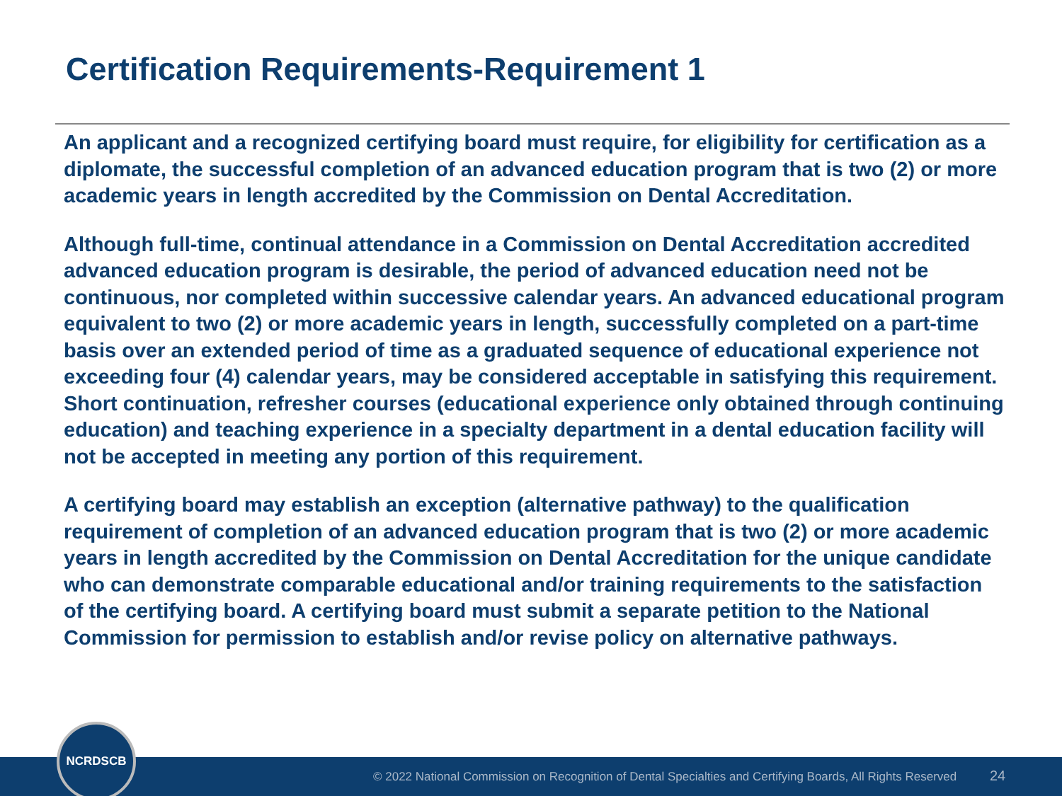Certification Requirements-Requirement 1
An applicant and a recognized certifying board must require, for eligibility for certification as a diplomate, the successful completion of an advanced education program that is two (2) or more academic years in length accredited by the Commission on Dental Accreditation.
Although full-time, continual attendance in a Commission on Dental Accreditation accredited advanced education program is desirable, the period of advanced education need not be continuous, nor completed within successive calendar years. An advanced educational program equivalent to two (2) or more academic years in length, successfully completed on a part-time basis over an extended period of time as a graduated sequence of educational experience not exceeding four (4) calendar years, may be considered acceptable in satisfying this requirement. Short continuation, refresher courses (educational experience only obtained through continuing education) and teaching experience in a specialty department in a dental education facility will not be accepted in meeting any portion of this requirement.
A certifying board may establish an exception (alternative pathway) to the qualification requirement of completion of an advanced education program that is two (2) or more academic years in length accredited by the Commission on Dental Accreditation for the unique candidate who can demonstrate comparable educational and/or training requirements to the satisfaction of the certifying board. A certifying board must submit a separate petition to the National Commission for permission to establish and/or revise policy on alternative pathways.
© 2022 National Commission on Recognition of Dental Specialties and Certifying Boards, All Rights Reserved 24
NCRDSCB